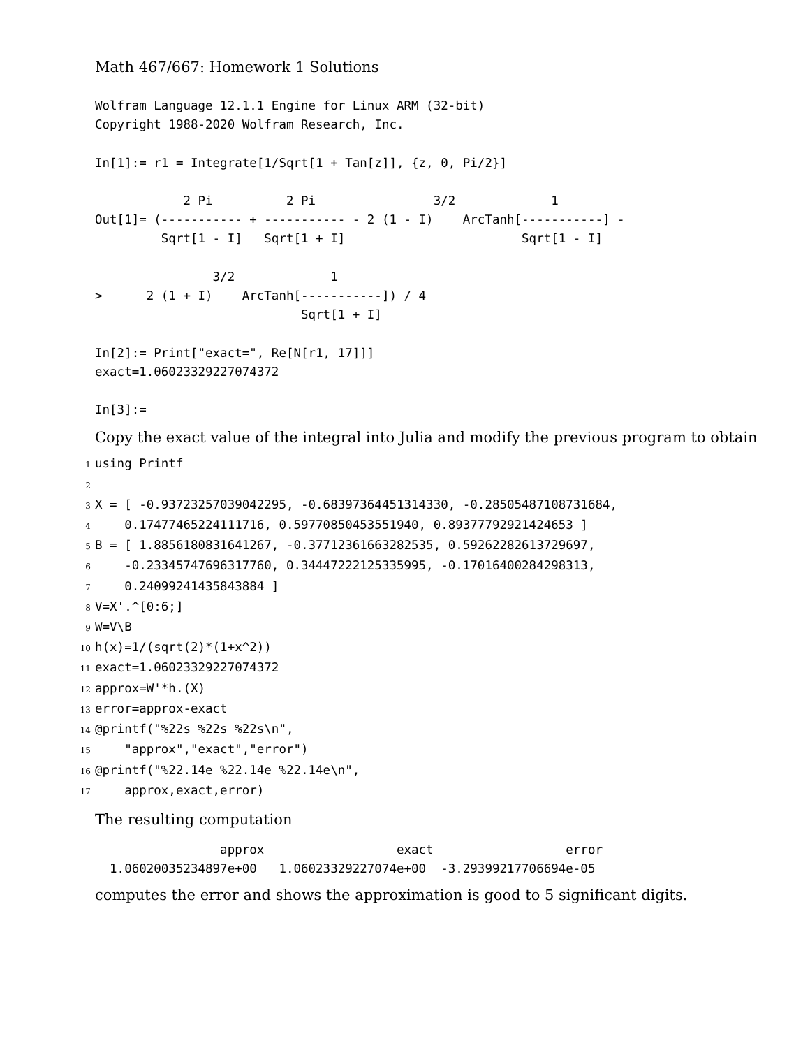Math 467/667: Homework 1 Solutions
Wolfram Language 12.1.1 Engine for Linux ARM (32-bit)
Copyright 1988-2020 Wolfram Research, Inc.

In[1]:= r1 = Integrate[1/Sqrt[1 + Tan[z]], {z, 0, Pi/2}]

            2 Pi          2 Pi                3/2             1
Out[1]= (----------- + ----------- - 2 (1 - I)    ArcTanh[-----------] -
         Sqrt[1 - I]   Sqrt[1 + I]                        Sqrt[1 - I]

                3/2             1
>      2 (1 + I)    ArcTanh[-----------]) / 4
                            Sqrt[1 + I]

In[2]:= Print["exact=", Re[N[r1, 17]]]
exact=1.06023329227074372

In[3]:=
Copy the exact value of the integral into Julia and modify the previous program to obtain
1using Printf
2
3 X = [ -0.93723257039042295, -0.68397364451314330, -0.28505487108731684,
4    0.17477465224111716, 0.59770850453551940, 0.89377792921424653 ]
5 B = [ 1.8856180831641267, -0.37712361663282535, 0.59262282613729697,
6    -0.23345747696317760, 0.34447222125335995, -0.17016400284298313,
7    0.24099241435843884 ]
8 V=X'.^[0:6;]
9 W=V\B
10h(x)=1/(sqrt(2)*(1+x^2))
11exact=1.06023329227074372
12approx=W'*h.(X)
13error=approx-exact
14@printf("%22s %22s %22s\n",
15    "approx","exact","error")
16@printf("%22.14e %22.14e %22.14e\n",
17    approx,exact,error)
The resulting computation
                 approx                  exact                  error
  1.06020035234897e+00   1.06023329227074e+00  -3.29399217706694e-05
computes the error and shows the approximation is good to 5 significant digits.